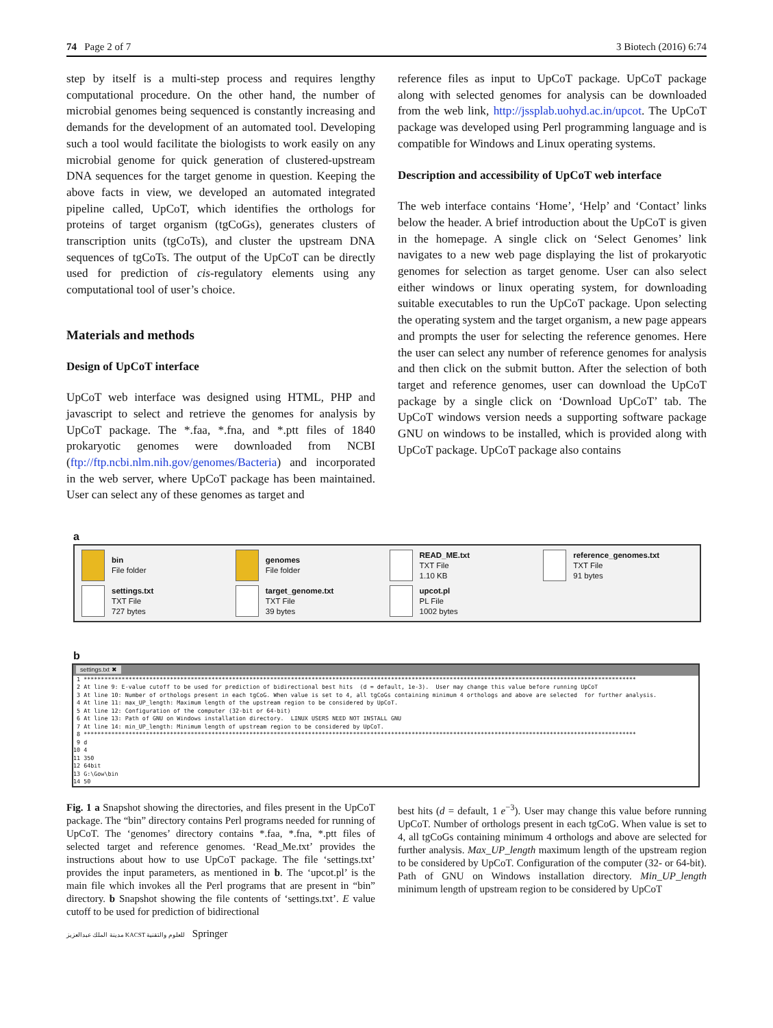74 Page 2 of 7 3 Biotech (2016) 6:74
step by itself is a multi-step process and requires lengthy computational procedure. On the other hand, the number of microbial genomes being sequenced is constantly increasing and demands for the development of an automated tool. Developing such a tool would facilitate the biologists to work easily on any microbial genome for quick generation of clustered-upstream DNA sequences for the target genome in question. Keeping the above facts in view, we developed an automated integrated pipeline called, UpCoT, which identifies the orthologs for proteins of target organism (tgCoGs), generates clusters of transcription units (tgCoTs), and cluster the upstream DNA sequences of tgCoTs. The output of the UpCoT can be directly used for prediction of cis-regulatory elements using any computational tool of user’s choice.
Materials and methods
Design of UpCoT interface
UpCoT web interface was designed using HTML, PHP and javascript to select and retrieve the genomes for analysis by UpCoT package. The *.faa, *.fna, and *.ptt files of 1840 prokaryotic genomes were downloaded from NCBI (ftp://ftp.ncbi.nlm.nih.gov/genomes/Bacteria) and incorporated in the web server, where UpCoT package has been maintained. User can select any of these genomes as target and
reference files as input to UpCoT package. UpCoT package along with selected genomes for analysis can be downloaded from the web link, http://jssplab.uohyd.ac.in/upcot. The UpCoT package was developed using Perl programming language and is compatible for Windows and Linux operating systems.
Description and accessibility of UpCoT web interface
The web interface contains ‘Home’, ‘Help’ and ‘Contact’ links below the header. A brief introduction about the UpCoT is given in the homepage. A single click on ‘Select Genomes’ link navigates to a new web page displaying the list of prokaryotic genomes for selection as target genome. User can also select either windows or linux operating system, for downloading suitable executables to run the UpCoT package. Upon selecting the operating system and the target organism, a new page appears and prompts the user for selecting the reference genomes. Here the user can select any number of reference genomes for analysis and then click on the submit button. After the selection of both target and reference genomes, user can download the UpCoT package by a single click on ‘Download UpCoT’ tab. The UpCoT windows version needs a supporting software package GNU on windows to be installed, which is provided along with UpCoT package. UpCoT package also contains
a
bin
File folder
genomes
File folder
READ_ME.txt
TXT File
1.10 KB
reference_genomes.txt
TXT File
91 bytes
settings.txt
TXT File
727 bytes
target_genome.txt
TXT File
39 bytes
upcot.pl
PL File
1002 bytes
b
settings.txt ✖
1 **************************************************************************************************************************************************************** 2 At line 9: E-value cutoff to be used for prediction of bidirectional best hits (d = default, 1e-3). User may change this value before running UpCoT 3 At line 10: Number of orthologs present in each tgCoG. When value is set to 4, all tgCoGs containing minimum 4 orthologs and above are selected for further analysis. 4 At line 11: max_UP_length: Maximum length of the upstream region to be considered by UpCoT. 5 At line 12: Configuration of the computer (32-bit or 64-bit) 6 At line 13: Path of GNU on Windows installation directory. LINUX USERS NEED NOT INSTALL GNU 7 At line 14: min_UP_length: Minimum length of upstream region to be considered by UpCoT. 8 **************************************************************************************************************************************************************** 9 d 10 4 11 350 12 64bit 13 G:\Gow\bin 14 50
Fig. 1 a Snapshot showing the directories, and files present in the UpCoT package. The “bin” directory contains Perl programs needed for running of UpCoT. The ‘genomes’ directory contains *.faa, *.fna, *.ptt files of selected target and reference genomes. ‘Read_Me.txt’ provides the instructions about how to use UpCoT package. The file ‘settings.txt’ provides the input parameters, as mentioned in b. The ‘upcot.pl’ is the main file which invokes all the Perl programs that are present in “bin” directory. b Snapshot showing the file contents of ‘settings.txt’. E value cutoff to be used for prediction of bidirectional
best hits (d = default, 1 e<sup>−3</sup>). User may change this value before running UpCoT. Number of orthologs present in each tgCoG. When value is set to 4, all tgCoGs containing minimum 4 orthologs and above are selected for further analysis. Max_UP_length maximum length of the upstream region to be considered by UpCoT. Configuration of the computer (32- or 64-bit). Path of GNU on Windows installation directory. Min_UP_length minimum length of upstream region to be considered by UpCoT
مدينة الملك عبدالعزيز KACST للعلوم والتقنية Springer